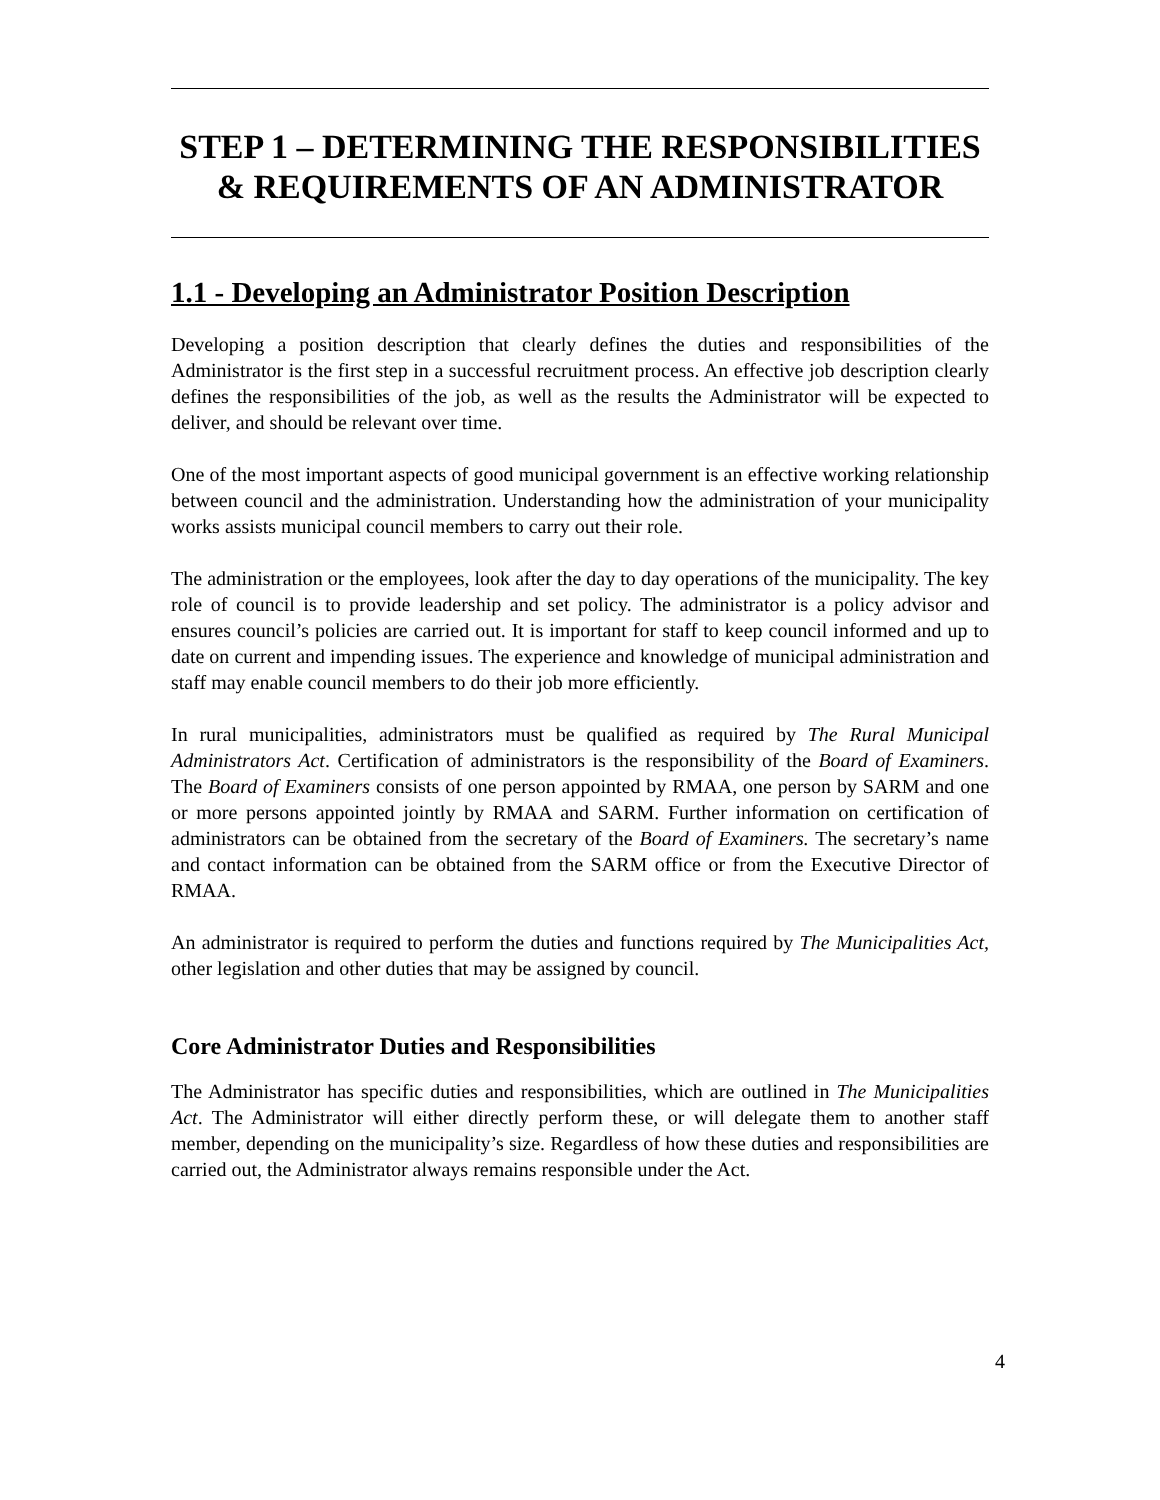STEP 1 – DETERMINING THE RESPONSIBILITIES
& REQUIREMENTS OF AN ADMINISTRATOR
1.1 - Developing an Administrator Position Description
Developing a position description that clearly defines the duties and responsibilities of the Administrator is the first step in a successful recruitment process. An effective job description clearly defines the responsibilities of the job, as well as the results the Administrator will be expected to deliver, and should be relevant over time.
One of the most important aspects of good municipal government is an effective working relationship between council and the administration. Understanding how the administration of your municipality works assists municipal council members to carry out their role.
The administration or the employees, look after the day to day operations of the municipality. The key role of council is to provide leadership and set policy. The administrator is a policy advisor and ensures council’s policies are carried out. It is important for staff to keep council informed and up to date on current and impending issues. The experience and knowledge of municipal administration and staff may enable council members to do their job more efficiently.
In rural municipalities, administrators must be qualified as required by The Rural Municipal Administrators Act. Certification of administrators is the responsibility of the Board of Examiners. The Board of Examiners consists of one person appointed by RMAA, one person by SARM and one or more persons appointed jointly by RMAA and SARM. Further information on certification of administrators can be obtained from the secretary of the Board of Examiners. The secretary’s name and contact information can be obtained from the SARM office or from the Executive Director of RMAA.
An administrator is required to perform the duties and functions required by The Municipalities Act, other legislation and other duties that may be assigned by council.
Core Administrator Duties and Responsibilities
The Administrator has specific duties and responsibilities, which are outlined in The Municipalities Act. The Administrator will either directly perform these, or will delegate them to another staff member, depending on the municipality’s size. Regardless of how these duties and responsibilities are carried out, the Administrator always remains responsible under the Act.
4